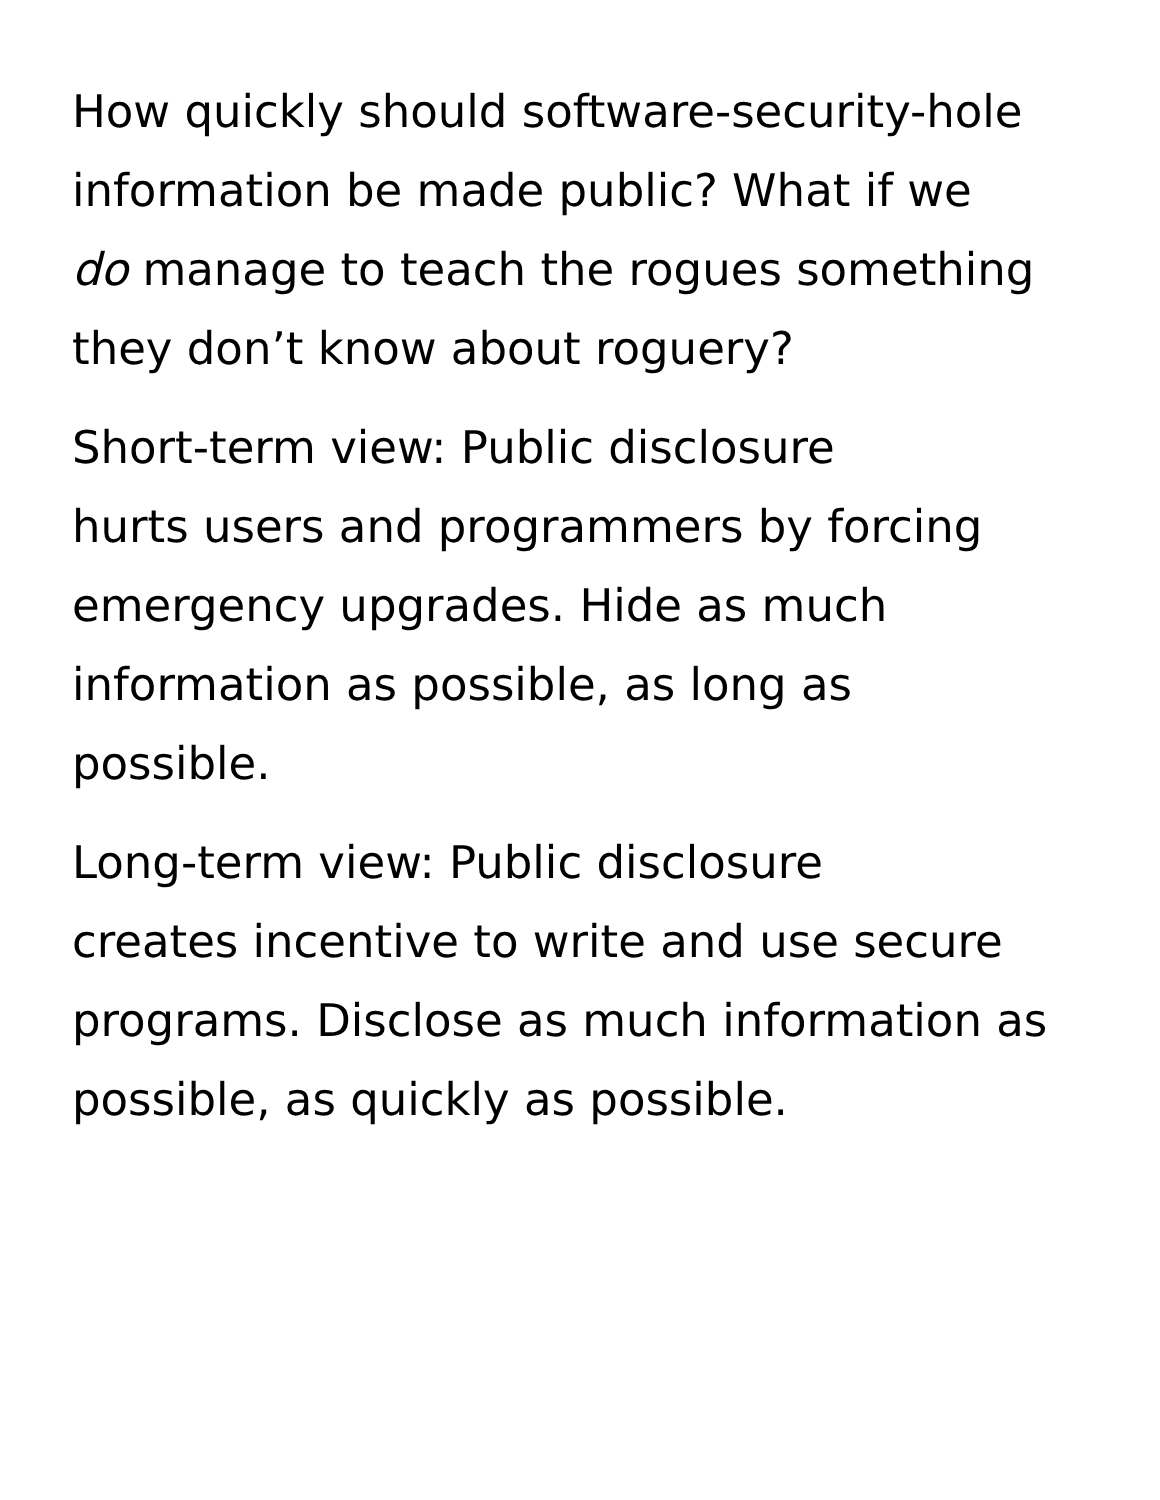How quickly should software-security-hole
information be made public? What if we
do manage to teach the rogues something
they don’t know about roguery?
Short-term view: Public disclosure
hurts users and programmers by forcing
emergency upgrades. Hide as much
information as possible, as long as
possible.
Long-term view: Public disclosure
creates incentive to write and use secure
programs. Disclose as much information as
possible, as quickly as possible.